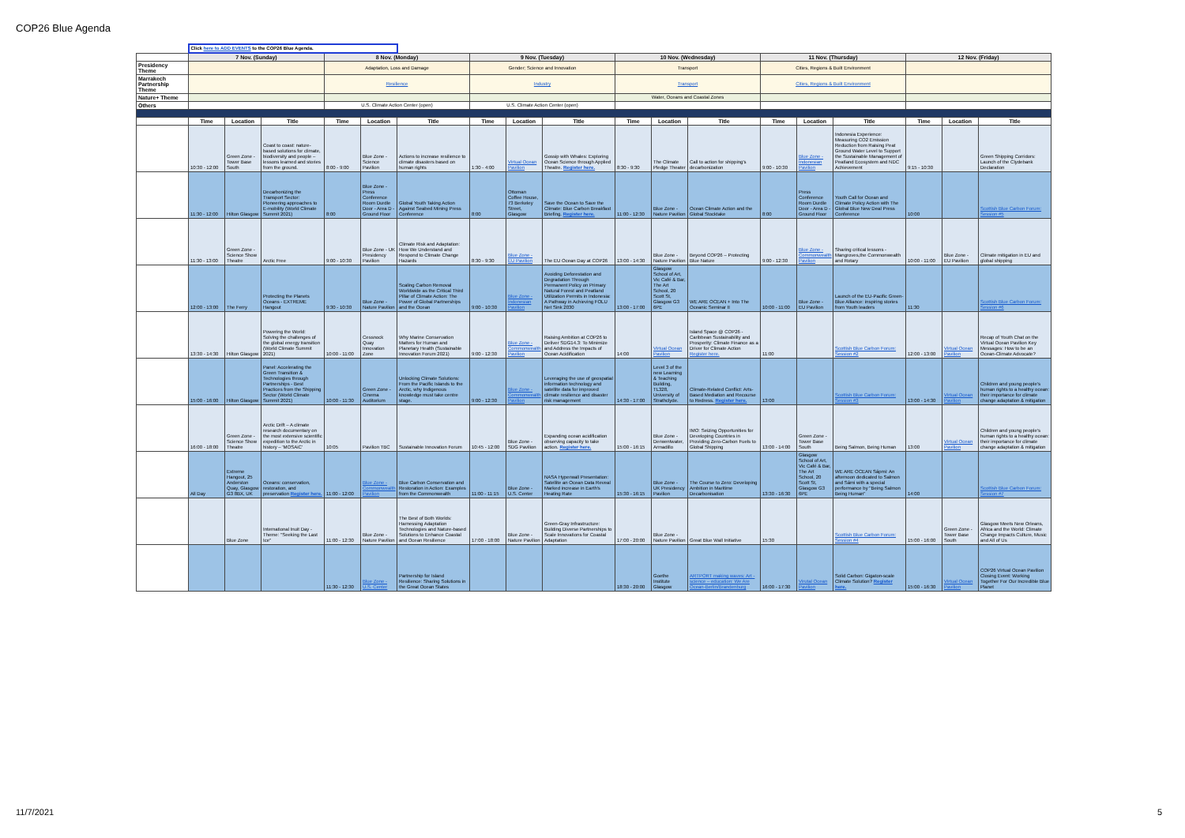COP26 Blue Agenda
| | Click here to ADD EVENTS to the COP26 Blue Agenda. | | | | | | | | | | | | | | | | | |
| | 7 Nov. (Sunday) | | | 8 Nov. (Monday) | | | 9 Nov. (Tuesday) | | | 10 Nov. (Wednesday) | | | 11 Nov. (Thursday) | | | 12 Nov. (Friday) | | |
| Presidency Theme | | | | Adaptation, Loss and Damage | | | Gender; Science and Innovation | | | Transport | | | Cities, Regions & Built Environment | | | | | |
| Marrakech Partnership Theme | | | | Resilience | | | Industry | | | Transport | | | Cities, Regions & Built Environment | | | | | |
| Nature+ Theme | | | | | | | | | | Water, Oceans and Coastal Zones | | | | | | | | |
| Others | | | | U.S. Climate Action Center (open) | | | U.S. Climate Action Center (open) | | | | | | | | | | | |
| | Time | Location | Title | Time | Location | Title | Time | Location | Title | Time | Location | Title | Time | Location | Title | Time | Location | Title |
| | 10:30 - 12:00 | Green Zone - Tower Base South | Coast to coast: nature-based solutions for climate, biodiversity and people – lessons learned and stories from the ground. | 8:00 - 9:00 | Blue Zone - Science Pavilion | Actions to increase resilience to climate disasters based on human rights | 1:30 - 4:00 | Virtual Ocean Pavilion | Gossip with Whales: Exploring Ocean Science through Applied Theatre. Register here. | 8:30 - 9:30 | The Climate Pledge Theater | Call to action for shipping's decarbonization | 9:00 - 10:30 | Blue Zone - Indonesian Pavilion | Indonesia Experience: Measuring CO2 Emission Reduction from Raising Peat Ground Water Level to Support the Sustainable Management of Peatland Ecosystem and NDC Achievement | 9:15 - 10:30 | | Green Shipping Corridors: Launch of the Clydebank Declaration |
| | 11:30 - 12:00 | Hilton Glasgow | Decarbonizing the Transport Sector: Pioneering approaches to E-mobility (World Climate Summit 2021) | 8:00 | Blue Zone - Press Conference Room Durdle Door - Area D - Ground Floor | Global Youth Taking Action Against Seabed Mining Press Conference | 8:00 | Ottoman Coffee House, 73 Berkeley Street, Glasgow | Save the Ocean to Save the Climate: Blue Carbon Breakfast Briefing. Register here. | 11:00 - 12:30 | Blue Zone - Nature Pavilion | Ocean Climate Action and the Global Stocktake | 8:00 | Press Conference Room Durdle Door - Area D - Ground Floor | Youth Call for Ocean and Climate Policy Action with The Global Blue New Deal Press Conference | 10:00 | | Scottish Blue Carbon Forum: Session #5 |
| | 11:30 - 13:00 | Green Zone - Science Show Theatre | Arctic Free | 9:00 - 10:30 | Blue Zone - UK Presidency Pavilion | Climate Risk and Adaptation: How We Understand and Respond to Climate Change Hazards | 8:30 - 9:30 | Blue Zone - EU Pavilion | The EU Ocean Day at COP26 | 13:00 - 14:30 | Blue Zone - Nature Pavilion | Beyond COP26 – Protecting Blue Nature | 9:00 - 12:30 | Blue Zone - Commonwealth Pavilion | Sharing critical lessons - Mangroves,the Commonwealth and Rotary | 10:00 - 11:00 | Blue Zone - EU Pavilion | Climate mitigation in EU and global shipping |
| | 12:00 - 13:00 | The Ferry | Protecting the Planets Oceans - EXTREME Hangout | 9:30 - 10:30 | Blue Zone - Nature Pavilion | Scaling Carbon Removal Worldwide as the Critical Third Pillar of Climate Action: The Power of Global Partnerships and the Ocean | 9:00 - 10:30 | Blue Zone - Indonesian Pavilion | Avoiding Deforestation and Degradation Through Permanent Policy on Primary Natural Forest and Peatland Utilization Permits in Indonesia: A Pathway in Achieving FOLU Net Sink 2030 | 13:00 - 17:00 | Glasgow School of Art, Vic Café & Bar, The Art School, 20 Scott St, Glasgow G3 6PE | WE ARE OCEAN + Into The Oceanic Seminar II | 10:00 - 11:00 | Blue Zone - EU Pavilion | Launch of the EU-Pacific Green-Blue Alliance: inspiring stories from Youth leaders | 11:30 | | Scottish Blue Carbon Forum: Session #6 |
| | 13:30 - 14:30 | Hilton Glasgow | Powering the World: Solving the challenges of the global energy transition (World Climate Summit 2021) | 10:00 - 11:00 | Cessnock Quay Innovation Zone | Why Marine Conservation Matters for Human and Planetary Health (Sustainable Innovation Forum 2021) | 9:00 - 12:30 | Blue Zone - Commonwealth Pavilion | Raising Ambition at COP26 to Deliver SDG14.3: To Minimize and Address the Impacts of Ocean Acidification | 14:00 | Virtual Ocean Pavilion | Island Space @ COP26 - Caribbean Sustainability and Prosperity: Climate Finance as a Driver for Climate Action Register here. | 11:00 | | Scottish Blue Carbon Forum: Session #2 | 12:00 - 13:00 | Virtual Ocean Pavilion | Recap of Youth Chat on the Virtual Ocean Pavilion Key Messages: How to be an Ocean-Climate Advocate? |
| | 15:00 - 16:00 | Hilton Glasgow | Panel: Accelerating the Green Transition & Technologies through Partnerships - Best Practices from the Shipping Sector (World Climate Summit 2021) | 10:00 - 11:30 | Green Zone - Cinema Auditorium | Unlocking Climate Solutions: From the Pacific Islands to the Arctic, why Indigenous knowledge must take centre stage. | 9:00 - 12:30 | Blue Zone - Commonwealth Pavilion | Leveraging the use of geospatial information technology and satellite data for improved climate resilience and disaster risk management | 14:30 - 17:00 | Level 3 of the new Learning & Teaching Building, TL328, University of Strathclyde. | Climate-Related Conflict: Arts-Based Mediation and Recourse to Redress. Register here. | 13:00 | | Scottish Blue Carbon Forum: Session #3 | 13:00 - 14:30 | Virtual Ocean Pavilion | Children and young people's human rights to a healthy ocean: their importance for climate change adaptation & mitigation |
| | 16:00 - 18:00 | Green Zone - Science Show Theatre | Arctic Drift – A climate research documentary on the most extensive scientific expedition to the Arctic in history – 'MOSAiC' | 10:05 | Pavilion TBC | Sustainable Innovation Forum | 10:45 - 12:00 | Blue Zone - SDG Pavilion | Expanding ocean acidification observing capacity to take action. Register here. | 15:00 - 16:15 | Blue Zone - Derwentwater, Armadillo | IMO: Seizing Opportunities for Developing Countries in Providing Zero-Carbon Fuels to Global Shipping | 13:00 - 14:00 | Green Zone - Tower Base South | Being Salmon, Being Human | 13:00 | Virtual Ocean Pavilion | Children and young people's human rights to a healthy ocean: their importance for climate change adaptation & mitigation |
| | All Day | Extreme Hangout, 25 Anderston Quay, Glasgow G3 8BX, UK | Oceans: conservation, restoration, and preservation Register here. | 11:00 - 12:00 | Blue Zone - Commonwealth Pavilion | Blue Carbon Conservation and Restoration in Action: Examples from the Commonwealth | 11:00 - 11:15 | Blue Zone - U.S. Center | NASA Hyperwall Presentation: Satellite an Ocean Data Reveal Marked increase in Earth's Heating Rate | 15:30 - 16:15 | Blue Zone - UK Presidency Pavilion | The Course to Zero: Developing Ambition in Maritime Decarbonisation | 13:30 - 16:30 | Glasgow School of Art, Vic Café & Bar, The Art School, 20 Scott St, Glasgow G3 6PE | WE ARE OCEAN Sápmi: An afternoon dedicated to Salmon and Sámi with a special performance by "Being Salmon Being Human" | 14:00 | | Scottish Blue Carbon Forum: Session #7 |
| | | Blue Zone | International Inuit Day - Theme: "Seeking the Last Ice" | 11:00 - 12:30 | Blue Zone - Nature Pavilion | The Best of Both Worlds: Harnessing Adaptation Technologies and Nature-based Solutions to Enhance Coastal and Ocean Resilience | 17:00 - 18:00 | Blue Zone - Nature Pavilion | Green-Gray Infrastructure: Building Diverse Partnerships to Scale Innovations for Coastal Adaptation | 17:00 - 20:00 | Blue Zone - Nature Pavilion | Great Blue Wall Initiative | 15:30 | | Scottish Blue Carbon Forum: Session #4 | 15:00 - 16:00 | Green Zone - Tower Base South | Glasgow Meets New Orleans, Africa and the World: Climate Change Impacts Culture, Music and All of Us |
| | | | | 11:30 - 12:30 | Blue Zone - U.S. Center | Partnership for Island Resilience: Sharing Solutions in the Great Ocean States | | | | 18:30 - 20:00 | Goethe Institute Glasgow | ARTPORT making waves: Art - science – education: We Are Ocean-Berlin/Brandenburg | 16:00 - 17:30 | Virutal Ocean Pavilion | Solid Carbon: Gigaton-scale Climate Solution? Register here. | 15:00 - 16:30 | Virtual Ocean Pavilion | COP26 Virtual Ocean Pavilion Closing Event: Working Together For Our Incredible Blue Planet |
11/7/2021 5